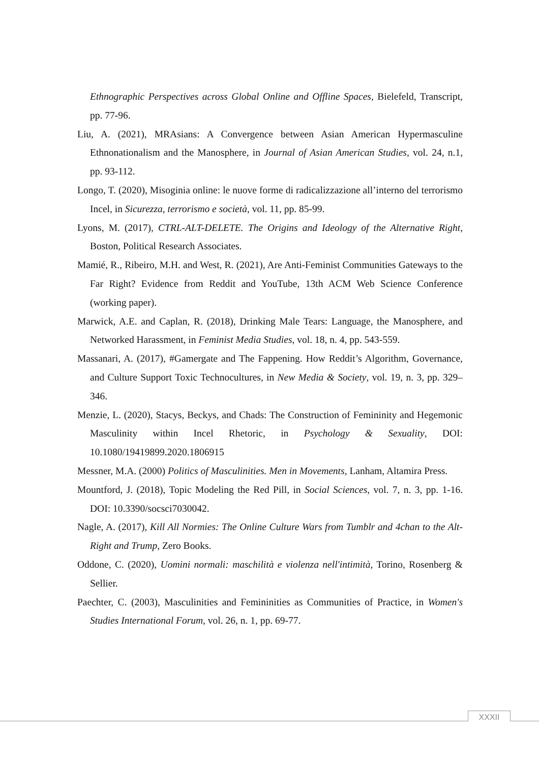Ethnographic Perspectives across Global Online and Offline Spaces, Bielefeld, Transcript, pp. 77-96.
Liu, A. (2021), MRAsians: A Convergence between Asian American Hypermasculine Ethnonationalism and the Manosphere, in Journal of Asian American Studies, vol. 24, n.1, pp. 93-112.
Longo, T. (2020), Misoginia online: le nuove forme di radicalizzazione all’interno del terrorismo Incel, in Sicurezza, terrorismo e società, vol. 11, pp. 85-99.
Lyons, M. (2017), CTRL-ALT-DELETE. The Origins and Ideology of the Alternative Right, Boston, Political Research Associates.
Mamié, R., Ribeiro, M.H. and West, R. (2021), Are Anti-Feminist Communities Gateways to the Far Right? Evidence from Reddit and YouTube, 13th ACM Web Science Conference (working paper).
Marwick, A.E. and Caplan, R. (2018), Drinking Male Tears: Language, the Manosphere, and Networked Harassment, in Feminist Media Studies, vol. 18, n. 4, pp. 543-559.
Massanari, A. (2017), #Gamergate and The Fappening. How Reddit’s Algorithm, Governance, and Culture Support Toxic Technocultures, in New Media & Society, vol. 19, n. 3, pp. 329–346.
Menzie, L. (2020), Stacys, Beckys, and Chads: The Construction of Femininity and Hegemonic Masculinity within Incel Rhetoric, in Psychology & Sexuality, DOI: 10.1080/19419899.2020.1806915
Messner, M.A. (2000) Politics of Masculinities. Men in Movements, Lanham, Altamira Press.
Mountford, J. (2018), Topic Modeling the Red Pill, in Social Sciences, vol. 7, n. 3, pp. 1-16. DOI: 10.3390/socsci7030042.
Nagle, A. (2017), Kill All Normies: The Online Culture Wars from Tumblr and 4chan to the Alt-Right and Trump, Zero Books.
Oddone, C. (2020), Uomini normali: maschilità e violenza nell'intimità, Torino, Rosenberg & Sellier.
Paechter, C. (2003), Masculinities and Femininities as Communities of Practice, in Women's Studies International Forum, vol. 26, n. 1, pp. 69-77.
XXXII